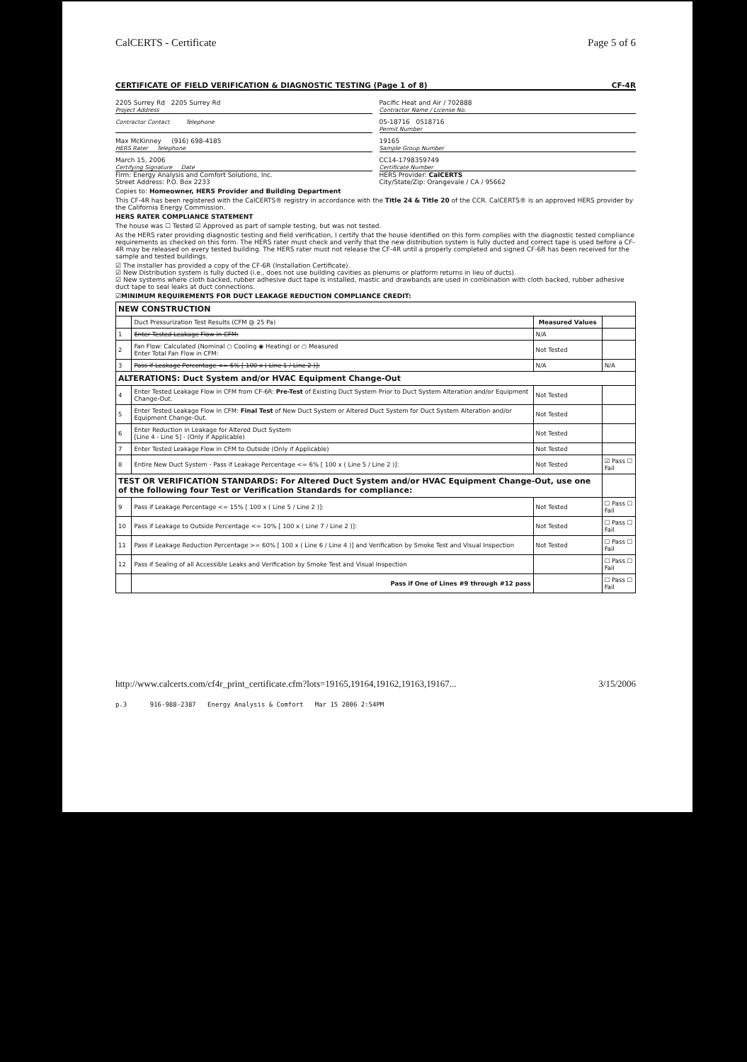CalCERTS - Certificate Page 5 of 6
CERTIFICATE OF FIELD VERIFICATION & DIAGNOSTIC TESTING (Page 1 of 8) CF-4R
2205 Surrey Rd 2205 Surrey Rd
Project Address
Pacific Heat and Air / 702888
Contractor Name / License No.
Contractor Contact Telephone
05-18716 0518716
Permit Number
Max McKinney (916) 698-4185
HERS Rater Telephone
19165
Sample Group Number
March 15, 2006
Certifying Signature Date
CC14-1798359749
Certificate Number
Firm: Energy Analysis and Comfort Solutions, Inc.
Street Address: P.O. Box 2233
HERS Provider: CalCERTS
City/State/Zip: Orangevale / CA / 95662
Copies to: Homeowner, HERS Provider and Building Department
This CF-4R has been registered with the CalCERTS® registry in accordance with the Title 24 & Title 20 of the CCR. CalCERTS® is an approved HERS provider by the California Energy Commission.
HERS RATER COMPLIANCE STATEMENT
The house was ☐ Tested ☑ Approved as part of sample testing, but was not tested.
As the HERS rater providing diagnostic testing and field verification, I certify that the house identified on this form complies with the diagnostic tested compliance requirements as checked on this form. The HERS rater must check and verify that the new distribution system is fully ducted and correct tape is used before a CF-4R may be released on every tested building. The HERS rater must not release the CF-4R until a properly completed and signed CF-6R has been received for the sample and tested buildings.
☑ The installer has provided a copy of the CF-6R (Installation Certificate).
☑ New Distribution system is fully ducted (i.e., does not use building cavities as plenums or platform returns in lieu of ducts).
☑ New systems where cloth backed, rubber adhesive duct tape is installed, mastic and drawbands are used in combination with cloth backed, rubber adhesive duct tape to seal leaks at duct connections.
☑MINIMUM REQUIREMENTS FOR DUCT LEAKAGE REDUCTION COMPLIANCE CREDIT:
| NEW CONSTRUCTION | | | |
| | Duct Pressurization Test Results (CFM @ 25 Pa) | Measured Values | |
| 1 | Enter Tested Leakage Flow in CFM: | N/A | |
| 2 | Fan Flow: Calculated (Nominal ○ Cooling ◉ Heating) or ○ Measured Enter Total Fan Flow in CFM: | Not Tested | |
| 3 | Pass if Leakage Percentage <= 6% [ 100 x ( Line 1 / Line 2 )]: | N/A | N/A |
| ALTERATIONS: Duct System and/or HVAC Equipment Change-Out | | | |
| 4 | Enter Tested Leakage Flow in CFM from CF-6R: Pre-Test of Existing Duct System Prior to Duct System Alteration and/or Equipment Change-Out. | Not Tested | |
| 5 | Enter Tested Leakage Flow in CFM: Final Test of New Duct System or Altered Duct System for Duct System Alteration and/or Equipment Change-Out. | Not Tested | |
| 6 | Enter Reduction in Leakage for Altered Duct System [Line 4 - Line 5] - (Only if Applicable) | Not Tested | |
| 7 | Enter Tested Leakage Flow in CFM to Outside (Only if Applicable) | Not Tested | |
| 8 | Entire New Duct System - Pass if Leakage Percentage <= 6% [ 100 x ( Line 5 / Line 2 )]: | Not Tested | ☑ Pass ☐ Fail |
| TEST OR VERIFICATION STANDARDS: For Altered Duct System and/or HVAC Equipment Change-Out, use one of the following four Test or Verification Standards for compliance: | | | |
| 9 | Pass if Leakage Percentage <= 15% [ 100 x ( Line 5 / Line 2 )]: | Not Tested | ☐ Pass ☐ Fail |
| 10 | Pass if Leakage to Outside Percentage <= 10% [ 100 x ( Line 7 / Line 2 )]: | Not Tested | ☐ Pass ☐ Fail |
| 11 | Pass if Leakage Reduction Percentage >= 60% [ 100 x ( Line 6 / Line 4 )] and Verification by Smoke Test and Visual Inspection | Not Tested | ☐ Pass ☐ Fail |
| 12 | Pass if Sealing of all Accessible Leaks and Verification by Smoke Test and Visual Inspection | | ☐ Pass ☐ Fail |
| | Pass if One of Lines #9 through #12 pass | | ☐ Pass ☐ Fail |
http://www.calcerts.com/cf4r_print_certificate.cfm?lots=19165,19164,19162,19163,19167... 3/15/2006
p.3 916-988-2387 Energy Analysis & Comfort Mar 15 2006 2:54PM